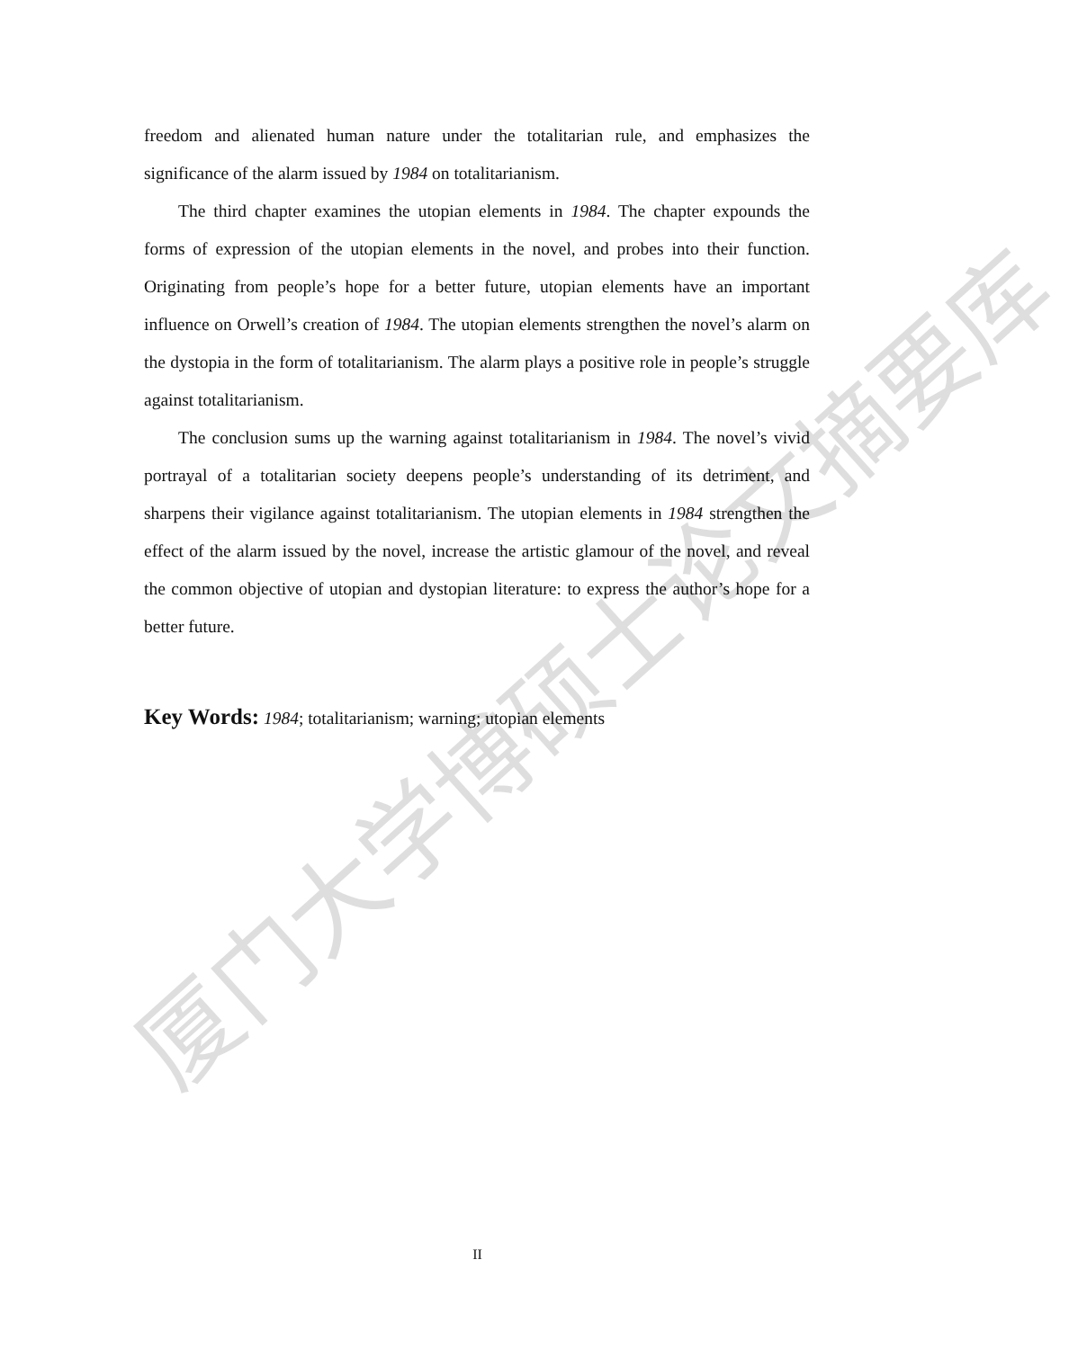freedom and alienated human nature under the totalitarian rule, and emphasizes the significance of the alarm issued by 1984 on totalitarianism.
The third chapter examines the utopian elements in 1984. The chapter expounds the forms of expression of the utopian elements in the novel, and probes into their function. Originating from people’s hope for a better future, utopian elements have an important influence on Orwell’s creation of 1984. The utopian elements strengthen the novel’s alarm on the dystopia in the form of totalitarianism. The alarm plays a positive role in people’s struggle against totalitarianism.
The conclusion sums up the warning against totalitarianism in 1984. The novel’s vivid portrayal of a totalitarian society deepens people’s understanding of its detriment, and sharpens their vigilance against totalitarianism. The utopian elements in 1984 strengthen the effect of the alarm issued by the novel, increase the artistic glamour of the novel, and reveal the common objective of utopian and dystopian literature: to express the author’s hope for a better future.
Key Words: 1984; totalitarianism; warning; utopian elements
厦门大学博硕士论文摘要库
II